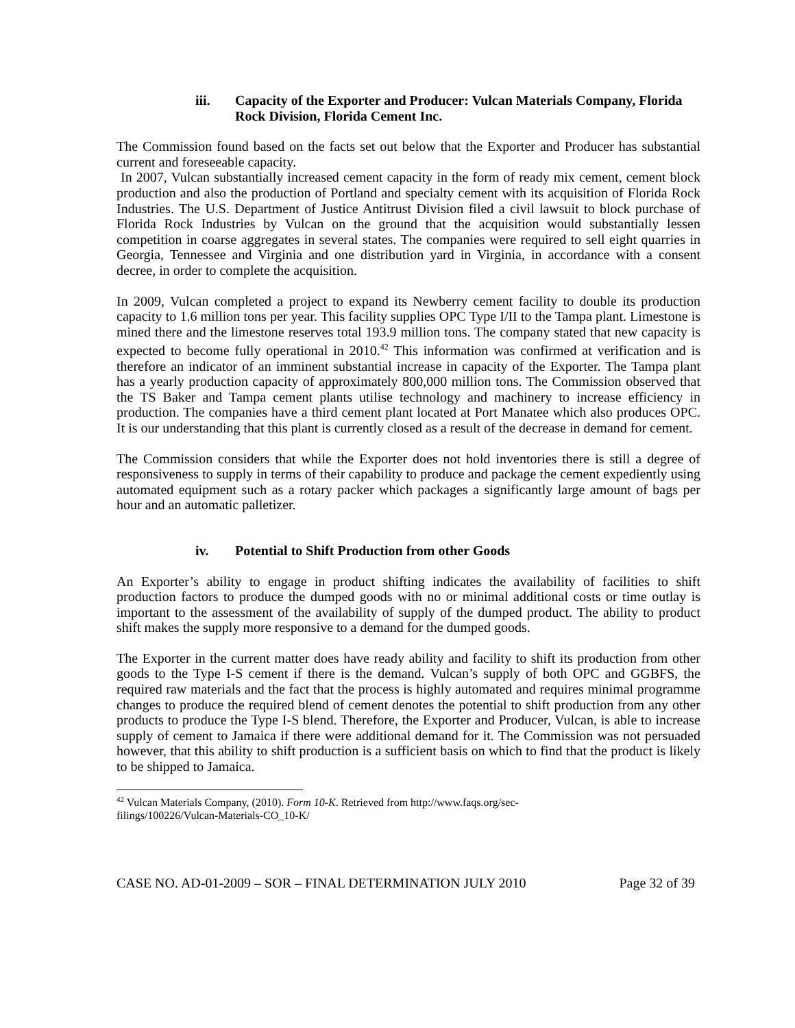iii. Capacity of the Exporter and Producer: Vulcan Materials Company, Florida Rock Division, Florida Cement Inc.
The Commission found based on the facts set out below that the Exporter and Producer has substantial current and foreseeable capacity.
In 2007, Vulcan substantially increased cement capacity in the form of ready mix cement, cement block production and also the production of Portland and specialty cement with its acquisition of Florida Rock Industries. The U.S. Department of Justice Antitrust Division filed a civil lawsuit to block purchase of Florida Rock Industries by Vulcan on the ground that the acquisition would substantially lessen competition in coarse aggregates in several states. The companies were required to sell eight quarries in Georgia, Tennessee and Virginia and one distribution yard in Virginia, in accordance with a consent decree, in order to complete the acquisition.
In 2009, Vulcan completed a project to expand its Newberry cement facility to double its production capacity to 1.6 million tons per year. This facility supplies OPC Type I/II to the Tampa plant. Limestone is mined there and the limestone reserves total 193.9 million tons. The company stated that new capacity is expected to become fully operational in 2010.<sup>42</sup> This information was confirmed at verification and is therefore an indicator of an imminent substantial increase in capacity of the Exporter. The Tampa plant has a yearly production capacity of approximately 800,000 million tons. The Commission observed that the TS Baker and Tampa cement plants utilise technology and machinery to increase efficiency in production. The companies have a third cement plant located at Port Manatee which also produces OPC. It is our understanding that this plant is currently closed as a result of the decrease in demand for cement.
The Commission considers that while the Exporter does not hold inventories there is still a degree of responsiveness to supply in terms of their capability to produce and package the cement expediently using automated equipment such as a rotary packer which packages a significantly large amount of bags per hour and an automatic palletizer.
iv. Potential to Shift Production from other Goods
An Exporter’s ability to engage in product shifting indicates the availability of facilities to shift production factors to produce the dumped goods with no or minimal additional costs or time outlay is important to the assessment of the availability of supply of the dumped product. The ability to product shift makes the supply more responsive to a demand for the dumped goods.
The Exporter in the current matter does have ready ability and facility to shift its production from other goods to the Type I-S cement if there is the demand. Vulcan’s supply of both OPC and GGBFS, the required raw materials and the fact that the process is highly automated and requires minimal programme changes to produce the required blend of cement denotes the potential to shift production from any other products to produce the Type I-S blend. Therefore, the Exporter and Producer, Vulcan, is able to increase supply of cement to Jamaica if there were additional demand for it. The Commission was not persuaded however, that this ability to shift production is a sufficient basis on which to find that the product is likely to be shipped to Jamaica.
<sup>42</sup> Vulcan Materials Company, (2010). Form 10-K. Retrieved from http://www.faqs.org/sec-filings/100226/Vulcan-Materials-CO_10-K/
CASE NO. AD-01-2009 – SOR – FINAL DETERMINATION JULY 2010 Page 32 of 39